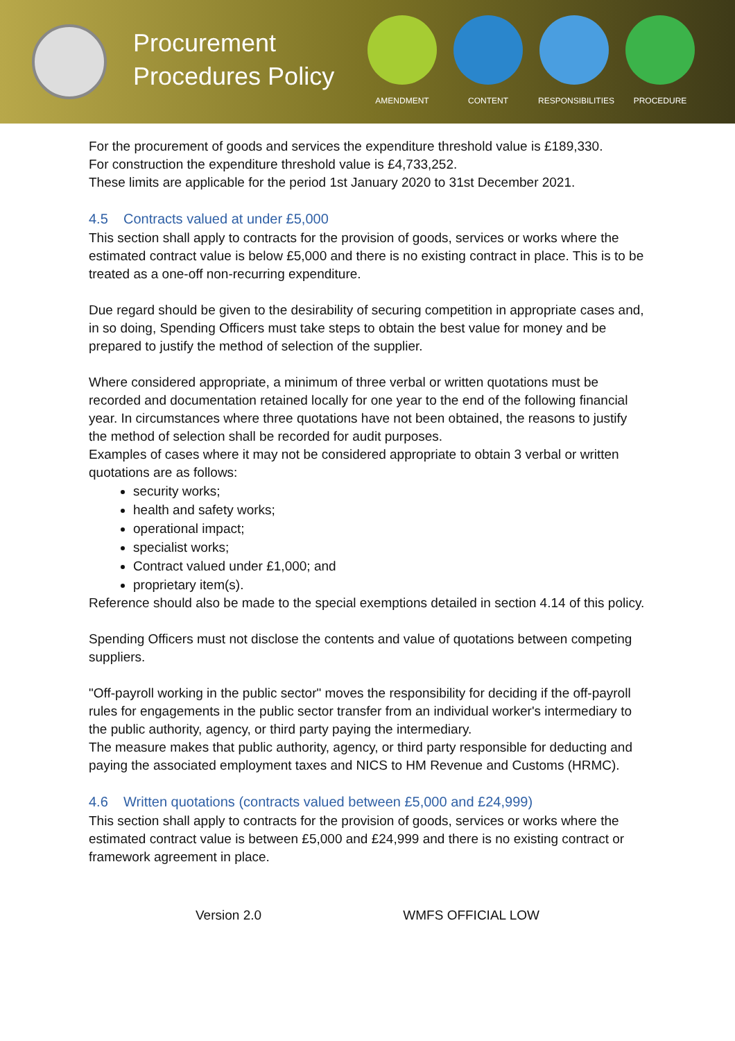Procurement Procedures Policy
AMENDMENT CONTENT RESPONSIBILITIES
PROCEDURE
For the procurement of goods and services the expenditure threshold value is £189,330.
For construction the expenditure threshold value is £4,733,252.
These limits are applicable for the period 1st January 2020 to 31st December 2021.
4.5 Contracts valued at under £5,000
This section shall apply to contracts for the provision of goods, services or works where the estimated contract value is below £5,000 and there is no existing contract in place. This is to be treated as a one-off non-recurring expenditure.
Due regard should be given to the desirability of securing competition in appropriate cases and, in so doing, Spending Officers must take steps to obtain the best value for money and be prepared to justify the method of selection of the supplier.
Where considered appropriate, a minimum of three verbal or written quotations must be recorded and documentation retained locally for one year to the end of the following financial year. In circumstances where three quotations have not been obtained, the reasons to justify the method of selection shall be recorded for audit purposes.
Examples of cases where it may not be considered appropriate to obtain 3 verbal or written quotations are as follows:
security works;
health and safety works;
operational impact;
specialist works;
Contract valued under £1,000; and
proprietary item(s).
Reference should also be made to the special exemptions detailed in section 4.14 of this policy.
Spending Officers must not disclose the contents and value of quotations between competing suppliers.
"Off-payroll working in the public sector" moves the responsibility for deciding if the off-payroll rules for engagements in the public sector transfer from an individual worker's intermediary to the public authority, agency, or third party paying the intermediary.
The measure makes that public authority, agency, or third party responsible for deducting and paying the associated employment taxes and NICS to HM Revenue and Customs (HRMC).
4.6 Written quotations (contracts valued between £5,000 and £24,999)
This section shall apply to contracts for the provision of goods, services or works where the estimated contract value is between £5,000 and £24,999 and there is no existing contract or framework agreement in place.
Version 2.0 WMFS OFFICIAL LOW